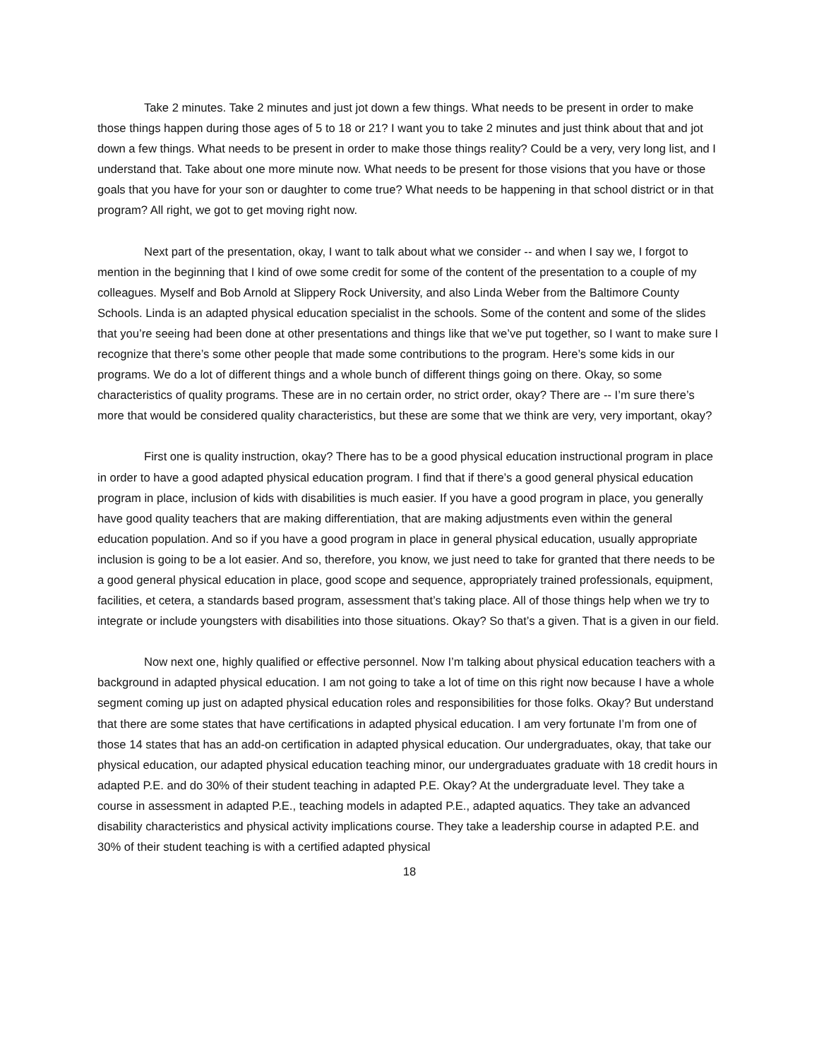Take 2 minutes. Take 2 minutes and just jot down a few things. What needs to be present in order to make those things happen during those ages of 5 to 18 or 21? I want you to take 2 minutes and just think about that and jot down a few things. What needs to be present in order to make those things reality? Could be a very, very long list, and I understand that. Take about one more minute now. What needs to be present for those visions that you have or those goals that you have for your son or daughter to come true? What needs to be happening in that school district or in that program? All right, we got to get moving right now.
Next part of the presentation, okay, I want to talk about what we consider -- and when I say we, I forgot to mention in the beginning that I kind of owe some credit for some of the content of the presentation to a couple of my colleagues. Myself and Bob Arnold at Slippery Rock University, and also Linda Weber from the Baltimore County Schools. Linda is an adapted physical education specialist in the schools. Some of the content and some of the slides that you’re seeing had been done at other presentations and things like that we’ve put together, so I want to make sure I recognize that there’s some other people that made some contributions to the program. Here’s some kids in our programs. We do a lot of different things and a whole bunch of different things going on there. Okay, so some characteristics of quality programs. These are in no certain order, no strict order, okay? There are -- I’m sure there’s more that would be considered quality characteristics, but these are some that we think are very, very important, okay?
First one is quality instruction, okay? There has to be a good physical education instructional program in place in order to have a good adapted physical education program. I find that if there’s a good general physical education program in place, inclusion of kids with disabilities is much easier. If you have a good program in place, you generally have good quality teachers that are making differentiation, that are making adjustments even within the general education population. And so if you have a good program in place in general physical education, usually appropriate inclusion is going to be a lot easier. And so, therefore, you know, we just need to take for granted that there needs to be a good general physical education in place, good scope and sequence, appropriately trained professionals, equipment, facilities, et cetera, a standards based program, assessment that’s taking place. All of those things help when we try to integrate or include youngsters with disabilities into those situations. Okay? So that’s a given. That is a given in our field.
Now next one, highly qualified or effective personnel. Now I’m talking about physical education teachers with a background in adapted physical education. I am not going to take a lot of time on this right now because I have a whole segment coming up just on adapted physical education roles and responsibilities for those folks. Okay? But understand that there are some states that have certifications in adapted physical education. I am very fortunate I’m from one of those 14 states that has an add-on certification in adapted physical education. Our undergraduates, okay, that take our physical education, our adapted physical education teaching minor, our undergraduates graduate with 18 credit hours in adapted P.E. and do 30% of their student teaching in adapted P.E. Okay? At the undergraduate level. They take a course in assessment in adapted P.E., teaching models in adapted P.E., adapted aquatics. They take an advanced disability characteristics and physical activity implications course. They take a leadership course in adapted P.E. and 30% of their student teaching is with a certified adapted physical
18